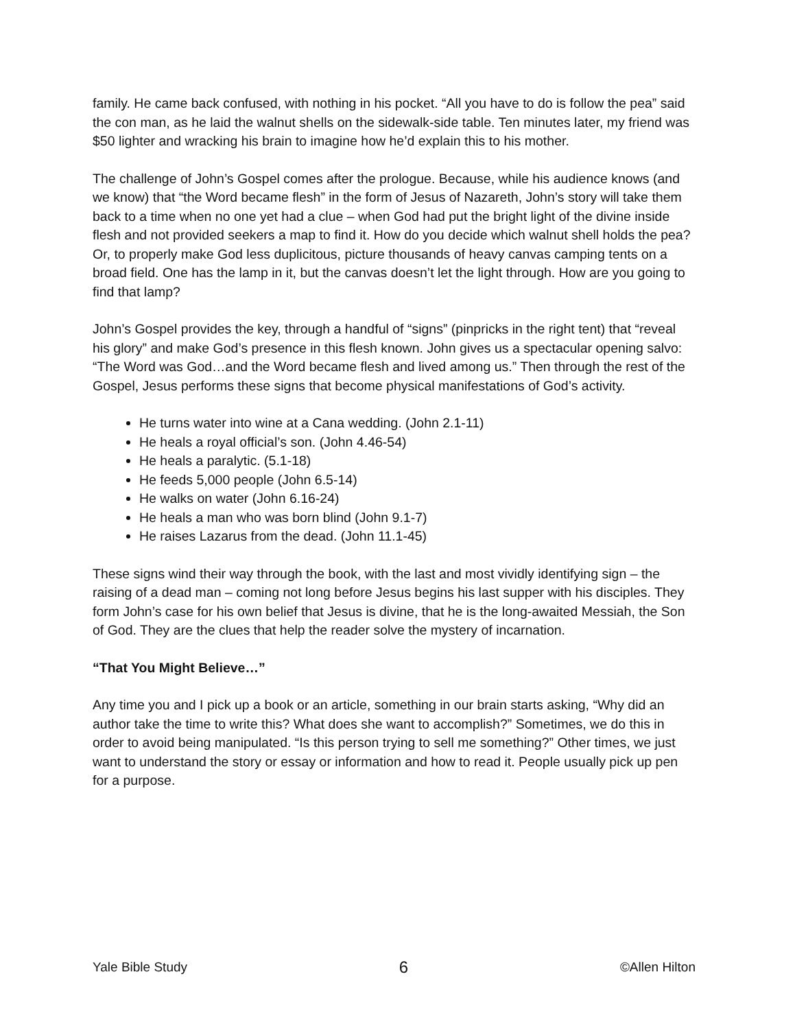family. He came back confused, with nothing in his pocket. “All you have to do is follow the pea” said the con man, as he laid the walnut shells on the sidewalk-side table. Ten minutes later, my friend was $50 lighter and wracking his brain to imagine how he’d explain this to his mother.
The challenge of John’s Gospel comes after the prologue. Because, while his audience knows (and we know) that “the Word became flesh” in the form of Jesus of Nazareth, John’s story will take them back to a time when no one yet had a clue – when God had put the bright light of the divine inside flesh and not provided seekers a map to find it. How do you decide which walnut shell holds the pea? Or, to properly make God less duplicitous, picture thousands of heavy canvas camping tents on a broad field. One has the lamp in it, but the canvas doesn’t let the light through. How are you going to find that lamp?
John’s Gospel provides the key, through a handful of “signs” (pinpricks in the right tent) that “reveal his glory” and make God’s presence in this flesh known. John gives us a spectacular opening salvo: “The Word was God…and the Word became flesh and lived among us.” Then through the rest of the Gospel, Jesus performs these signs that become physical manifestations of God’s activity.
He turns water into wine at a Cana wedding. (John 2.1-11)
He heals a royal official’s son. (John 4.46-54)
He heals a paralytic. (5.1-18)
He feeds 5,000 people (John 6.5-14)
He walks on water (John 6.16-24)
He heals a man who was born blind (John 9.1-7)
He raises Lazarus from the dead. (John 11.1-45)
These signs wind their way through the book, with the last and most vividly identifying sign – the raising of a dead man – coming not long before Jesus begins his last supper with his disciples. They form John’s case for his own belief that Jesus is divine, that he is the long-awaited Messiah, the Son of God. They are the clues that help the reader solve the mystery of incarnation.
“That You Might Believe…”
Any time you and I pick up a book or an article, something in our brain starts asking, “Why did an author take the time to write this? What does she want to accomplish?” Sometimes, we do this in order to avoid being manipulated. “Is this person trying to sell me something?” Other times, we just want to understand the story or essay or information and how to read it. People usually pick up pen for a purpose.
Yale Bible Study 6 ©Allen Hilton